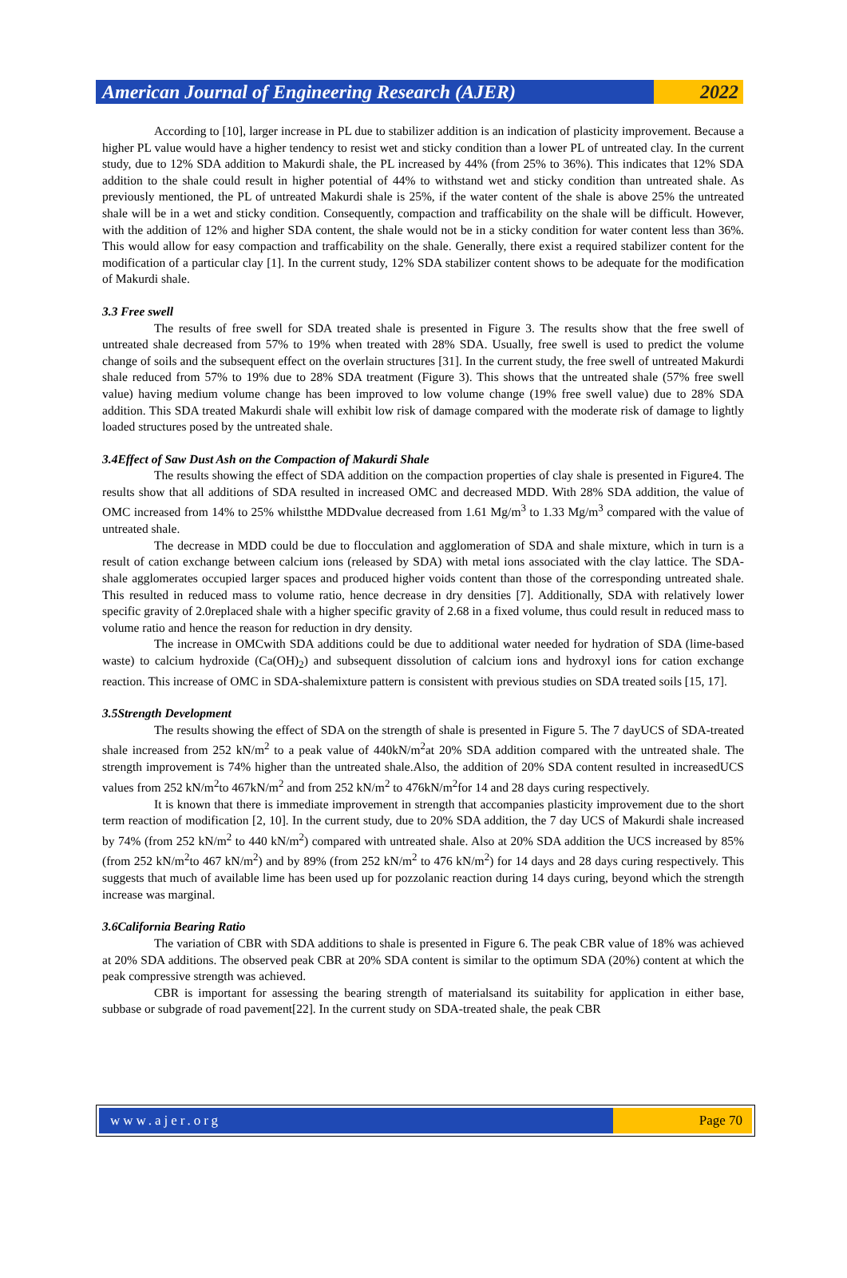American Journal of Engineering Research (AJER)
2022
According to [10], larger increase in PL due to stabilizer addition is an indication of plasticity improvement. Because a higher PL value would have a higher tendency to resist wet and sticky condition than a lower PL of untreated clay. In the current study, due to 12% SDA addition to Makurdi shale, the PL increased by 44% (from 25% to 36%). This indicates that 12% SDA addition to the shale could result in higher potential of 44% to withstand wet and sticky condition than untreated shale. As previously mentioned, the PL of untreated Makurdi shale is 25%, if the water content of the shale is above 25% the untreated shale will be in a wet and sticky condition. Consequently, compaction and trafficability on the shale will be difficult. However, with the addition of 12% and higher SDA content, the shale would not be in a sticky condition for water content less than 36%. This would allow for easy compaction and trafficability on the shale. Generally, there exist a required stabilizer content for the modification of a particular clay [1]. In the current study, 12% SDA stabilizer content shows to be adequate for the modification of Makurdi shale.
3.3 Free swell
The results of free swell for SDA treated shale is presented in Figure 3. The results show that the free swell of untreated shale decreased from 57% to 19% when treated with 28% SDA. Usually, free swell is used to predict the volume change of soils and the subsequent effect on the overlain structures [31]. In the current study, the free swell of untreated Makurdi shale reduced from 57% to 19% due to 28% SDA treatment (Figure 3). This shows that the untreated shale (57% free swell value) having medium volume change has been improved to low volume change (19% free swell value) due to 28% SDA addition. This SDA treated Makurdi shale will exhibit low risk of damage compared with the moderate risk of damage to lightly loaded structures posed by the untreated shale.
3.4Effect of Saw Dust Ash on the Compaction of Makurdi Shale
The results showing the effect of SDA addition on the compaction properties of clay shale is presented in Figure4. The results show that all additions of SDA resulted in increased OMC and decreased MDD. With 28% SDA addition, the value of OMC increased from 14% to 25% whilstthe MDDvalue decreased from 1.61 Mg/m<sup>3</sup> to 1.33 Mg/m<sup>3</sup> compared with the value of untreated shale.
The decrease in MDD could be due to flocculation and agglomeration of SDA and shale mixture, which in turn is a result of cation exchange between calcium ions (released by SDA) with metal ions associated with the clay lattice. The SDA-shale agglomerates occupied larger spaces and produced higher voids content than those of the corresponding untreated shale. This resulted in reduced mass to volume ratio, hence decrease in dry densities [7]. Additionally, SDA with relatively lower specific gravity of 2.0replaced shale with a higher specific gravity of 2.68 in a fixed volume, thus could result in reduced mass to volume ratio and hence the reason for reduction in dry density.
The increase in OMCwith SDA additions could be due to additional water needed for hydration of SDA (lime-based waste) to calcium hydroxide (Ca(OH)<sub>2</sub>) and subsequent dissolution of calcium ions and hydroxyl ions for cation exchange reaction. This increase of OMC in SDA-shalemixture pattern is consistent with previous studies on SDA treated soils [15, 17].
3.5Strength Development
The results showing the effect of SDA on the strength of shale is presented in Figure 5. The 7 dayUCS of SDA-treated shale increased from 252 kN/m<sup>2</sup> to a peak value of 440kN/m<sup>2</sup>at 20% SDA addition compared with the untreated shale. The strength improvement is 74% higher than the untreated shale.Also, the addition of 20% SDA content resulted in increasedUCS values from 252 kN/m<sup>2</sup>to 467kN/m<sup>2</sup> and from 252 kN/m<sup>2</sup> to 476kN/m<sup>2</sup>for 14 and 28 days curing respectively.
It is known that there is immediate improvement in strength that accompanies plasticity improvement due to the short term reaction of modification [2, 10]. In the current study, due to 20% SDA addition, the 7 day UCS of Makurdi shale increased by 74% (from 252 kN/m<sup>2</sup> to 440 kN/m<sup>2</sup>) compared with untreated shale. Also at 20% SDA addition the UCS increased by 85% (from 252 kN/m<sup>2</sup>to 467 kN/m<sup>2</sup>) and by 89% (from 252 kN/m<sup>2</sup> to 476 kN/m<sup>2</sup>) for 14 days and 28 days curing respectively. This suggests that much of available lime has been used up for pozzolanic reaction during 14 days curing, beyond which the strength increase was marginal.
3.6California Bearing Ratio
The variation of CBR with SDA additions to shale is presented in Figure 6. The peak CBR value of 18% was achieved at 20% SDA additions. The observed peak CBR at 20% SDA content is similar to the optimum SDA (20%) content at which the peak compressive strength was achieved.
CBR is important for assessing the bearing strength of materialsand its suitability for application in either base, subbase or subgrade of road pavement[22]. In the current study on SDA-treated shale, the peak CBR
www.ajer.org Page 70